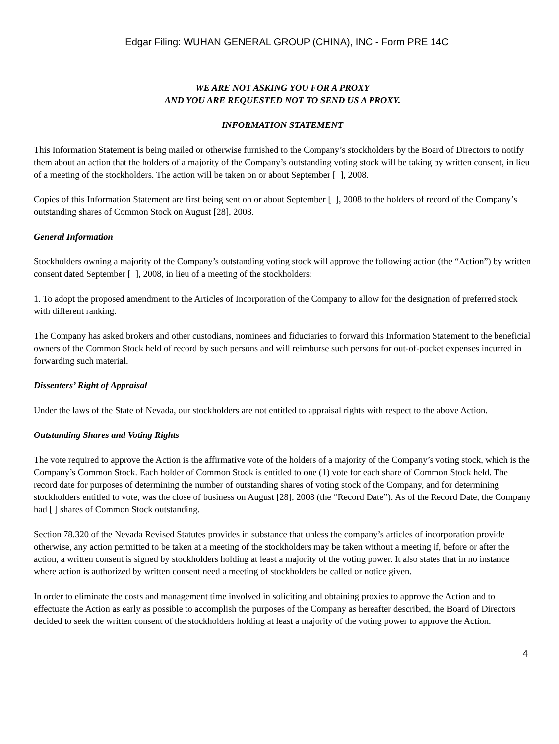Edgar Filing: WUHAN GENERAL GROUP (CHINA), INC - Form PRE 14C
WE ARE NOT ASKING YOU FOR A PROXY
AND YOU ARE REQUESTED NOT TO SEND US A PROXY.
INFORMATION STATEMENT
This Information Statement is being mailed or otherwise furnished to the Company’s stockholders by the Board of Directors to notify them about an action that the holders of a majority of the Company’s outstanding voting stock will be taking by written consent, in lieu of a meeting of the stockholders. The action will be taken on or about September [ ], 2008.
Copies of this Information Statement are first being sent on or about September [ ], 2008 to the holders of record of the Company’s outstanding shares of Common Stock on August [28], 2008.
General Information
Stockholders owning a majority of the Company’s outstanding voting stock will approve the following action (the “Action”) by written consent dated September [ ], 2008, in lieu of a meeting of the stockholders:
1. To adopt the proposed amendment to the Articles of Incorporation of the Company to allow for the designation of preferred stock with different ranking.
The Company has asked brokers and other custodians, nominees and fiduciaries to forward this Information Statement to the beneficial owners of the Common Stock held of record by such persons and will reimburse such persons for out-of-pocket expenses incurred in forwarding such material.
Dissenters’ Right of Appraisal
Under the laws of the State of Nevada, our stockholders are not entitled to appraisal rights with respect to the above Action.
Outstanding Shares and Voting Rights
The vote required to approve the Action is the affirmative vote of the holders of a majority of the Company’s voting stock, which is the Company’s Common Stock. Each holder of Common Stock is entitled to one (1) vote for each share of Common Stock held. The record date for purposes of determining the number of outstanding shares of voting stock of the Company, and for determining stockholders entitled to vote, was the close of business on August [28], 2008 (the “Record Date”). As of the Record Date, the Company had [ ] shares of Common Stock outstanding.
Section 78.320 of the Nevada Revised Statutes provides in substance that unless the company’s articles of incorporation provide otherwise, any action permitted to be taken at a meeting of the stockholders may be taken without a meeting if, before or after the action, a written consent is signed by stockholders holding at least a majority of the voting power. It also states that in no instance where action is authorized by written consent need a meeting of stockholders be called or notice given.
In order to eliminate the costs and management time involved in soliciting and obtaining proxies to approve the Action and to effectuate the Action as early as possible to accomplish the purposes of the Company as hereafter described, the Board of Directors decided to seek the written consent of the stockholders holding at least a majority of the voting power to approve the Action.
4